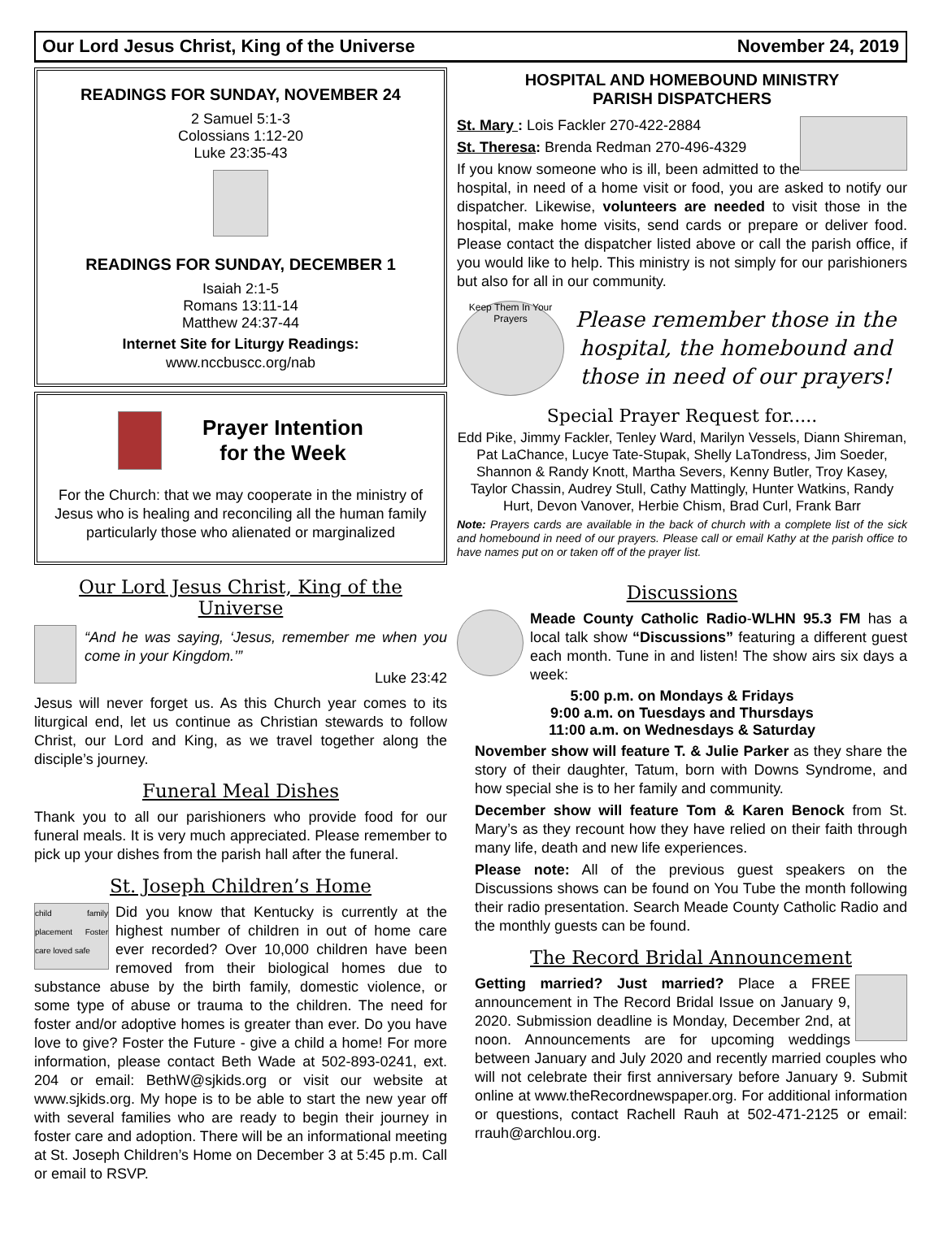Our Lord Jesus Christ, King of the Universe November 24, 2019
READINGS FOR SUNDAY, NOVEMBER 24
2 Samuel 5:1-3
Colossians 1:12-20
Luke 23:35-43
READINGS FOR SUNDAY, DECEMBER 1
Isaiah 2:1-5
Romans 13:11-14
Matthew 24:37-44
Internet Site for Liturgy Readings:
www.nccbuscc.org/nab
Prayer Intention
for the Week
For the Church: that we may cooperate in the ministry of Jesus who is healing and reconciling all the human family particularly those who alienated or marginalized
Our Lord Jesus Christ, King of the Universe
“And he was saying, ‘Jesus, remember me when you come in your Kingdom.’”
Luke 23:42
Jesus will never forget us. As this Church year comes to its liturgical end, let us continue as Christian stewards to follow Christ, our Lord and King, as we travel together along the disciple’s journey.
Funeral Meal Dishes
Thank you to all our parishioners who provide food for our funeral meals. It is very much appreciated. Please remember to pick up your dishes from the parish hall after the funeral.
St. Joseph Children’s Home
child family placement Foster care loved safe Did you know that Kentucky is currently at the highest number of children in out of home care ever recorded? Over 10,000 children have been removed from their biological homes due to substance abuse by the birth family, domestic violence, or some type of abuse or trauma to the children. The need for foster and/or adoptive homes is greater than ever. Do you have love to give? Foster the Future - give a child a home! For more information, please contact Beth Wade at 502-893-0241, ext. 204 or email: BethW@sjkids.org or visit our website at www.sjkids.org. My hope is to be able to start the new year off with several families who are ready to begin their journey in foster care and adoption. There will be an informational meeting at St. Joseph Children’s Home on December 3 at 5:45 p.m. Call or email to RSVP.
HOSPITAL AND HOMEBOUND MINISTRY
PARISH DISPATCHERS
St. Mary : Lois Fackler 270-422-2884
St. Theresa: Brenda Redman 270-496-4329
If you know someone who is ill, been admitted to the hospital, in need of a home visit or food, you are asked to notify our dispatcher. Likewise, volunteers are needed to visit those in the hospital, make home visits, send cards or prepare or deliver food. Please contact the dispatcher listed above or call the parish office, if you would like to help. This ministry is not simply for our parishioners but also for all in our community.
Keep Them In Your Prayers
Please remember those in the hospital, the homebound and those in need of our prayers!
Special Prayer Request for.....
Edd Pike, Jimmy Fackler, Tenley Ward, Marilyn Vessels, Diann Shireman, Pat LaChance, Lucye Tate-Stupak, Shelly LaTondress, Jim Soeder, Shannon & Randy Knott, Martha Severs, Kenny Butler, Troy Kasey, Taylor Chassin, Audrey Stull, Cathy Mattingly, Hunter Watkins, Randy Hurt, Devon Vanover, Herbie Chism, Brad Curl, Frank Barr
Note: Prayers cards are available in the back of church with a complete list of the sick and homebound in need of our prayers. Please call or email Kathy at the parish office to have names put on or taken off of the prayer list.
Discussions
Meade County Catholic Radio-WLHN 95.3 FM has a local talk show “Discussions” featuring a different guest each month. Tune in and listen! The show airs six days a week:
5:00 p.m. on Mondays & Fridays
9:00 a.m. on Tuesdays and Thursdays
11:00 a.m. on Wednesdays & Saturday
November show will feature T. & Julie Parker as they share the story of their daughter, Tatum, born with Downs Syndrome, and how special she is to her family and community.
December show will feature Tom & Karen Benock from St. Mary’s as they recount how they have relied on their faith through many life, death and new life experiences.
Please note: All of the previous guest speakers on the Discussions shows can be found on You Tube the month following their radio presentation. Search Meade County Catholic Radio and the monthly guests can be found.
The Record Bridal Announcement
Getting married? Just married? Place a FREE announcement in The Record Bridal Issue on January 9, 2020. Submission deadline is Monday, December 2nd, at noon. Announcements are for upcoming weddings between January and July 2020 and recently married couples who will not celebrate their first anniversary before January 9. Submit online at www.theRecordnewspaper.org. For additional information or questions, contact Rachell Rauh at 502-471-2125 or email: rrauh@archlou.org.